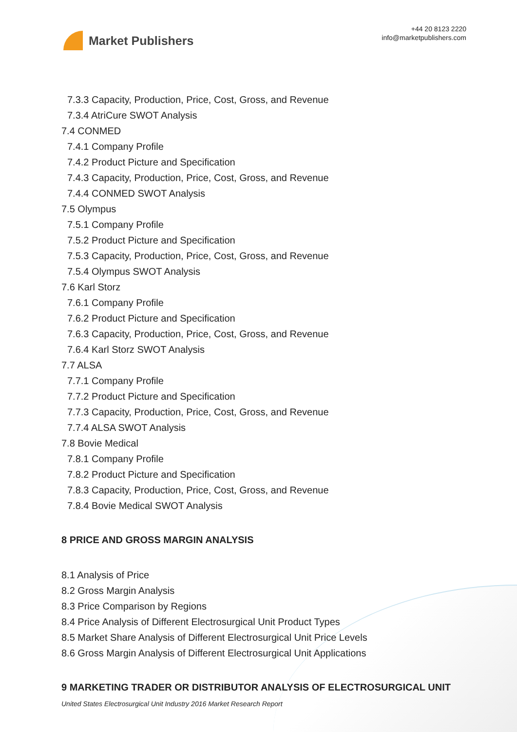Market Publishers
+44 20 8123 2220
info@marketpublishers.com
7.3.3 Capacity, Production, Price, Cost, Gross, and Revenue
7.3.4 AtriCure SWOT Analysis
7.4 CONMED
7.4.1 Company Profile
7.4.2 Product Picture and Specification
7.4.3 Capacity, Production, Price, Cost, Gross, and Revenue
7.4.4 CONMED SWOT Analysis
7.5 Olympus
7.5.1 Company Profile
7.5.2 Product Picture and Specification
7.5.3 Capacity, Production, Price, Cost, Gross, and Revenue
7.5.4 Olympus SWOT Analysis
7.6 Karl Storz
7.6.1 Company Profile
7.6.2 Product Picture and Specification
7.6.3 Capacity, Production, Price, Cost, Gross, and Revenue
7.6.4 Karl Storz SWOT Analysis
7.7 ALSA
7.7.1 Company Profile
7.7.2 Product Picture and Specification
7.7.3 Capacity, Production, Price, Cost, Gross, and Revenue
7.7.4 ALSA SWOT Analysis
7.8 Bovie Medical
7.8.1 Company Profile
7.8.2 Product Picture and Specification
7.8.3 Capacity, Production, Price, Cost, Gross, and Revenue
7.8.4 Bovie Medical SWOT Analysis
8 PRICE AND GROSS MARGIN ANALYSIS
8.1 Analysis of Price
8.2 Gross Margin Analysis
8.3 Price Comparison by Regions
8.4 Price Analysis of Different Electrosurgical Unit Product Types
8.5 Market Share Analysis of Different Electrosurgical Unit Price Levels
8.6 Gross Margin Analysis of Different Electrosurgical Unit Applications
9 MARKETING TRADER OR DISTRIBUTOR ANALYSIS OF ELECTROSURGICAL UNIT
United States Electrosurgical Unit Industry 2016 Market Research Report